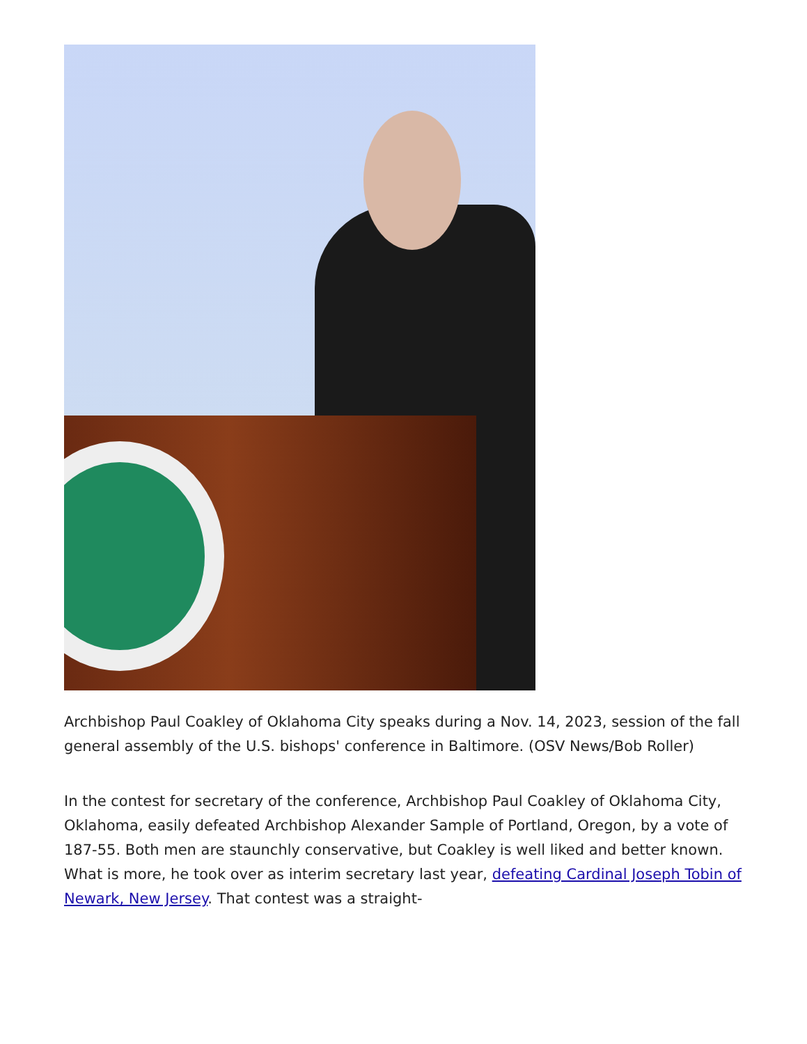Archbishop Paul Coakley of Oklahoma City speaks during a Nov. 14, 2023, session of the fall general assembly of the U.S. bishops' conference in Baltimore. (OSV News/Bob Roller)
In the contest for secretary of the conference, Archbishop Paul Coakley of Oklahoma City, Oklahoma, easily defeated Archbishop Alexander Sample of Portland, Oregon, by a vote of 187-55. Both men are staunchly conservative, but Coakley is well liked and better known. What is more, he took over as interim secretary last year, defeating Cardinal Joseph Tobin of Newark, New Jersey. That contest was a straight-